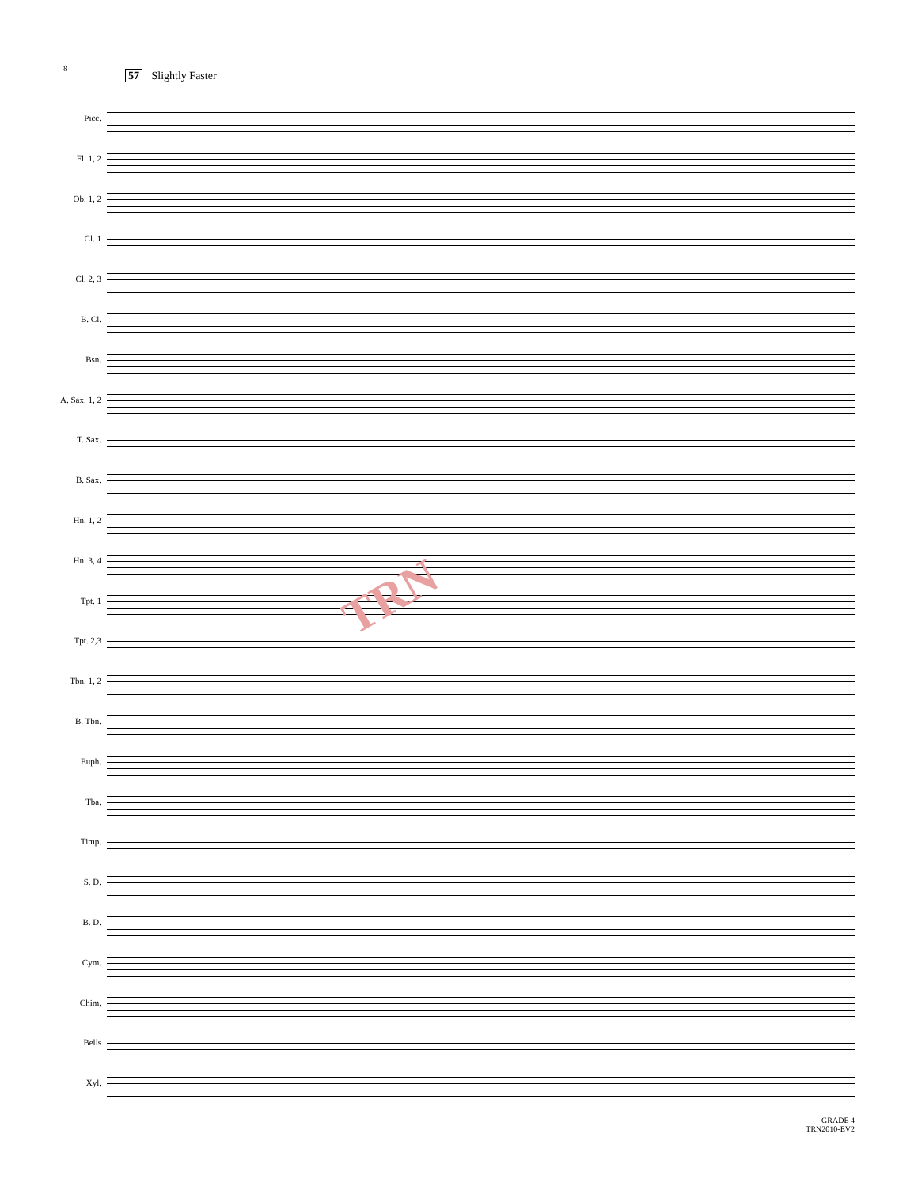8
57 Slightly Faster
Picc.
Fl. 1, 2
Ob. 1, 2
Cl. 1
Cl. 2, 3
B. Cl.
Bsn.
A. Sax. 1, 2
T. Sax.
B. Sax.
Hn. 1, 2
Hn. 3, 4
Tpt. 1
Tpt. 2,3
Tbn. 1, 2
B. Tbn.
Euph.
Tba.
Timp.
S. D.
B. D.
Cym.
Chim.
Bells
Xyl.
TRN
GRADE 4
TRN2010-EV2